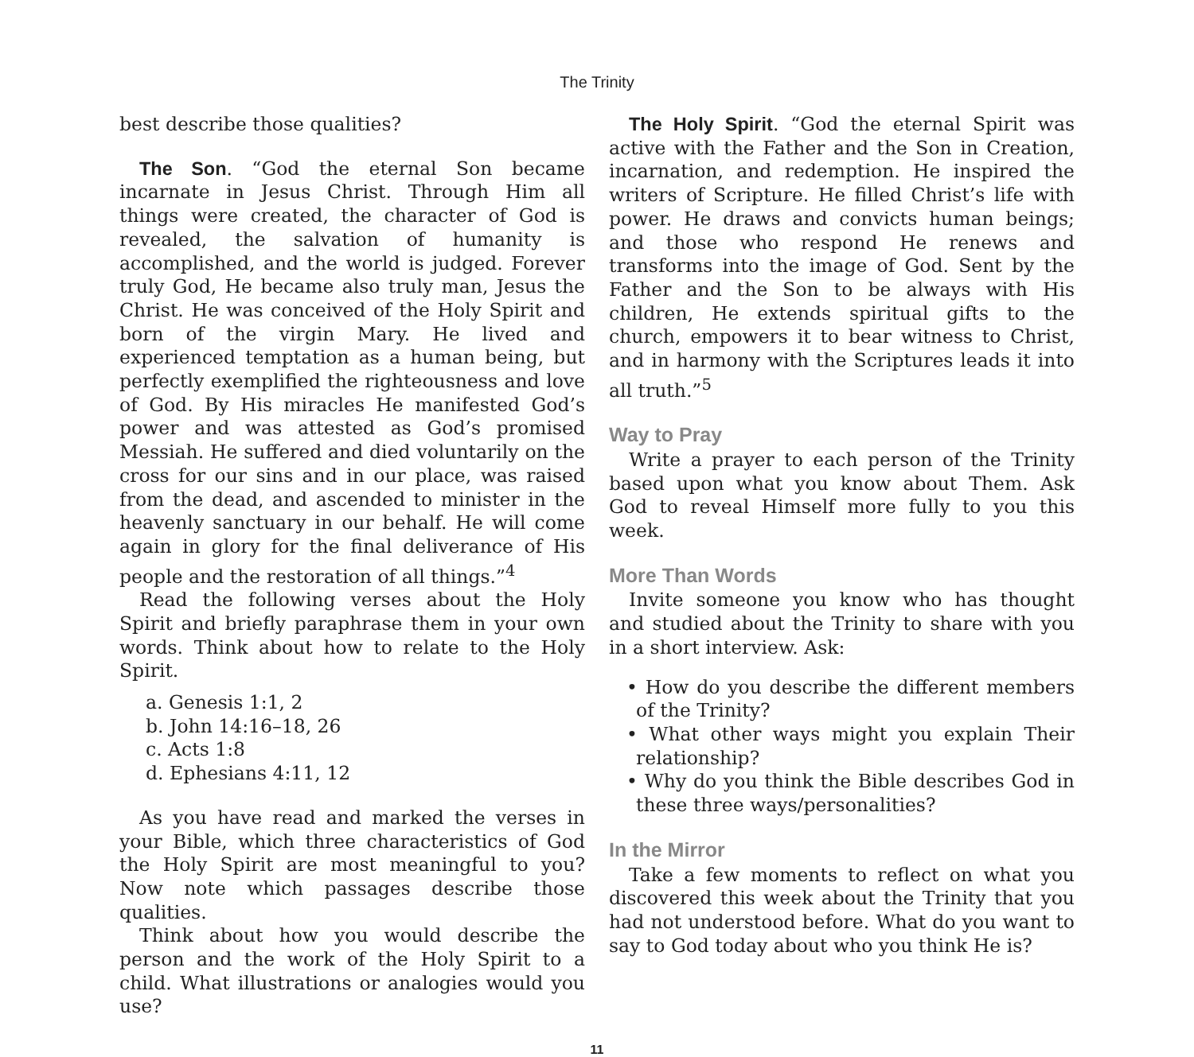The Trinity
best describe those qualities?
The Son. “God the eternal Son became incarnate in Jesus Christ. Through Him all things were created, the character of God is revealed, the salvation of humanity is accomplished, and the world is judged. Forever truly God, He became also truly man, Jesus the Christ. He was conceived of the Holy Spirit and born of the virgin Mary. He lived and experienced temptation as a human being, but perfectly exemplified the righteousness and love of God. By His miracles He manifested God’s power and was attested as God’s promised Messiah. He suffered and died voluntarily on the cross for our sins and in our place, was raised from the dead, and ascended to minister in the heavenly sanctuary in our behalf. He will come again in glory for the final deliverance of His people and the restoration of all things.”<sup>4</sup>
Read the following verses about the Holy Spirit and briefly paraphrase them in your own words. Think about how to relate to the Holy Spirit.
a. Genesis 1:1, 2
b. John 14:16–18, 26
c. Acts 1:8
d. Ephesians 4:11, 12
As you have read and marked the verses in your Bible, which three characteristics of God the Holy Spirit are most meaningful to you? Now note which passages describe those qualities.
Think about how you would describe the person and the work of the Holy Spirit to a child. What illustrations or analogies would you use?
The Holy Spirit. “God the eternal Spirit was active with the Father and the Son in Creation, incarnation, and redemption. He inspired the writers of Scripture. He filled Christ’s life with power. He draws and convicts human beings; and those who respond He renews and transforms into the image of God. Sent by the Father and the Son to be always with His children, He extends spiritual gifts to the church, empowers it to bear witness to Christ, and in harmony with the Scriptures leads it into all truth.”<sup>5</sup>
Way to Pray
Write a prayer to each person of the Trinity based upon what you know about Them. Ask God to reveal Himself more fully to you this week.
More Than Words
Invite someone you know who has thought and studied about the Trinity to share with you in a short interview. Ask:
• How do you describe the different members of the Trinity?
• What other ways might you explain Their relationship?
• Why do you think the Bible describes God in these three ways/personalities?
In the Mirror
Take a few moments to reflect on what you discovered this week about the Trinity that you had not understood before. What do you want to say to God today about who you think He is?
11